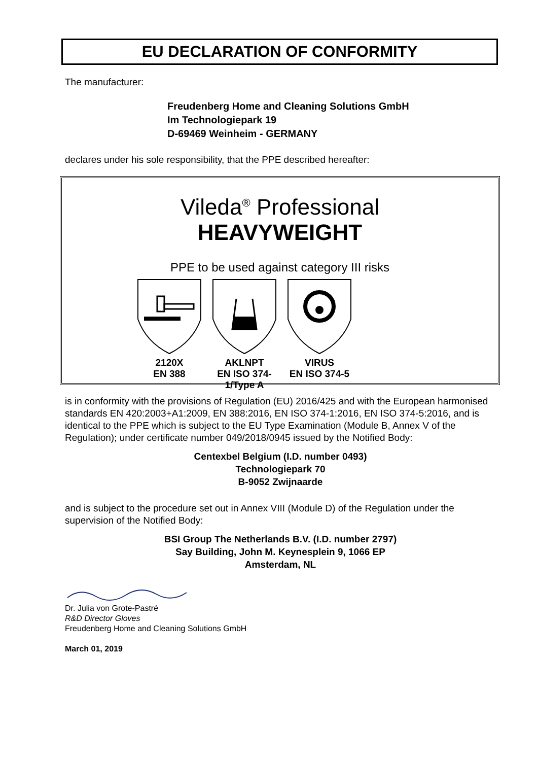EU DECLARATION OF CONFORMITY
The manufacturer:
Freudenberg Home and Cleaning Solutions GmbH
Im Technologiepark 19
D-69469 Weinheim - GERMANY
declares under his sole responsibility, that the PPE described hereafter:
Vileda<sup>®</sup> Professional
HEAVYWEIGHT
PPE to be used against category III risks
2120X
EN 388
AKLNPT
EN ISO 374-1/Type A
VIRUS
EN ISO 374-5
is in conformity with the provisions of Regulation (EU) 2016/425 and with the European harmonised standards EN 420:2003+A1:2009, EN 388:2016, EN ISO 374-1:2016, EN ISO 374-5:2016, and is identical to the PPE which is subject to the EU Type Examination (Module B, Annex V of the Regulation); under certificate number 049/2018/0945 issued by the Notified Body:
Centexbel Belgium (I.D. number 0493)
Technologiepark 70
B-9052 Zwijnaarde
and is subject to the procedure set out in Annex VIII (Module D) of the Regulation under the supervision of the Notified Body:
BSI Group The Netherlands B.V. (I.D. number 2797)
Say Building, John M. Keynesplein 9, 1066 EP
Amsterdam, NL
Dr. Julia von Grote-Pastré
R&D Director Gloves
Freudenberg Home and Cleaning Solutions GmbH
March 01, 2019